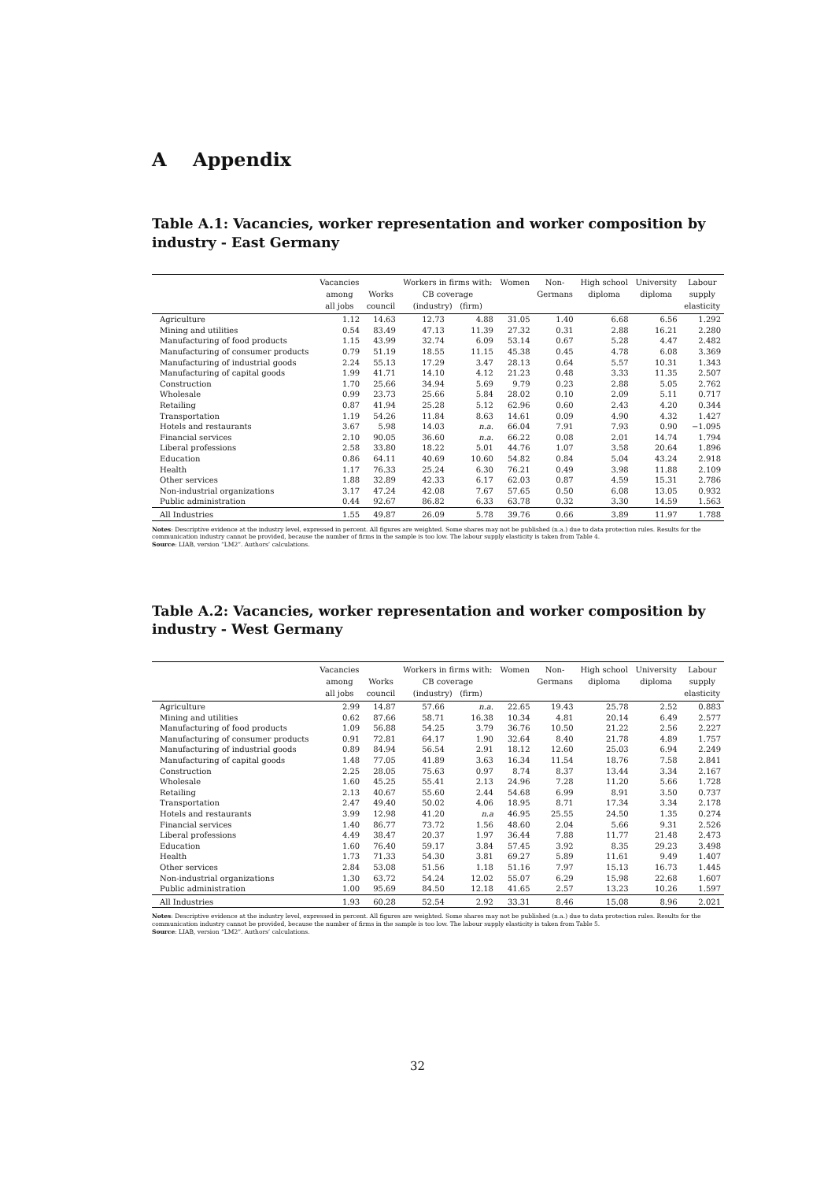A Appendix
Table A.1: Vacancies, worker representation and worker composition by industry - East Germany
| | Vacancies among all jobs | Works council | Workers in firms with: CB coverage (industry) (firm) | | Women | Non- Germans | High school diploma | University diploma | Labour supply elasticity |
| --- | --- | --- | --- | --- | --- | --- | --- | --- | --- |
| Agriculture | 1.12 | 14.63 | 12.73 | 4.88 | 31.05 | 1.40 | 6.68 | 6.56 | 1.292 |
| Mining and utilities | 0.54 | 83.49 | 47.13 | 11.39 | 27.32 | 0.31 | 2.88 | 16.21 | 2.280 |
| Manufacturing of food products | 1.15 | 43.99 | 32.74 | 6.09 | 53.14 | 0.67 | 5.28 | 4.47 | 2.482 |
| Manufacturing of consumer products | 0.79 | 51.19 | 18.55 | 11.15 | 45.38 | 0.45 | 4.78 | 6.08 | 3.369 |
| Manufacturing of industrial goods | 2.24 | 55.13 | 17.29 | 3.47 | 28.13 | 0.64 | 5.57 | 10.31 | 1.343 |
| Manufacturing of capital goods | 1.99 | 41.71 | 14.10 | 4.12 | 21.23 | 0.48 | 3.33 | 11.35 | 2.507 |
| Construction | 1.70 | 25.66 | 34.94 | 5.69 | 9.79 | 0.23 | 2.88 | 5.05 | 2.762 |
| Wholesale | 0.99 | 23.73 | 25.66 | 5.84 | 28.02 | 0.10 | 2.09 | 5.11 | 0.717 |
| Retailing | 0.87 | 41.94 | 25.28 | 5.12 | 62.96 | 0.60 | 2.43 | 4.20 | 0.344 |
| Transportation | 1.19 | 54.26 | 11.84 | 8.63 | 14.61 | 0.09 | 4.90 | 4.32 | 1.427 |
| Hotels and restaurants | 3.67 | 5.98 | 14.03 | n.a. | 66.04 | 7.91 | 7.93 | 0.90 | −1.095 |
| Financial services | 2.10 | 90.05 | 36.60 | n.a. | 66.22 | 0.08 | 2.01 | 14.74 | 1.794 |
| Liberal professions | 2.58 | 33.80 | 18.22 | 5.01 | 44.76 | 1.07 | 3.58 | 20.64 | 1.896 |
| Education | 0.86 | 64.11 | 40.69 | 10.60 | 54.82 | 0.84 | 5.04 | 43.24 | 2.918 |
| Health | 1.17 | 76.33 | 25.24 | 6.30 | 76.21 | 0.49 | 3.98 | 11.88 | 2.109 |
| Other services | 1.88 | 32.89 | 42.33 | 6.17 | 62.03 | 0.87 | 4.59 | 15.31 | 2.786 |
| Non-industrial organizations | 3.17 | 47.24 | 42.08 | 7.67 | 57.65 | 0.50 | 6.08 | 13.05 | 0.932 |
| Public administration | 0.44 | 92.67 | 86.82 | 6.33 | 63.78 | 0.32 | 3.30 | 14.59 | 1.563 |
| All Industries | 1.55 | 49.87 | 26.09 | 5.78 | 39.76 | 0.66 | 3.89 | 11.97 | 1.788 |
Notes: Descriptive evidence at the industry level, expressed in percent. All figures are weighted. Some shares may not be published (n.a.) due to data protection rules. Results for the communication industry cannot be provided, because the number of firms in the sample is too low. The labour supply elasticity is taken from Table 4.
Source: LIAB, version “LM2”. Authors’ calculations.
Table A.2: Vacancies, worker representation and worker composition by industry - West Germany
| | Vacancies among all jobs | Works council | Workers in firms with: CB coverage (industry) (firm) | | Women | Non- Germans | High school diploma | University diploma | Labour supply elasticity |
| --- | --- | --- | --- | --- | --- | --- | --- | --- | --- |
| Agriculture | 2.99 | 14.87 | 57.66 | n.a. | 22.65 | 19.43 | 25.78 | 2.52 | 0.883 |
| Mining and utilities | 0.62 | 87.66 | 58.71 | 16.38 | 10.34 | 4.81 | 20.14 | 6.49 | 2.577 |
| Manufacturing of food products | 1.09 | 56.88 | 54.25 | 3.79 | 36.76 | 10.50 | 21.22 | 2.56 | 2.227 |
| Manufacturing of consumer products | 0.91 | 72.81 | 64.17 | 1.90 | 32.64 | 8.40 | 21.78 | 4.89 | 1.757 |
| Manufacturing of industrial goods | 0.89 | 84.94 | 56.54 | 2.91 | 18.12 | 12.60 | 25.03 | 6.94 | 2.249 |
| Manufacturing of capital goods | 1.48 | 77.05 | 41.89 | 3.63 | 16.34 | 11.54 | 18.76 | 7.58 | 2.841 |
| Construction | 2.25 | 28.05 | 75.63 | 0.97 | 8.74 | 8.37 | 13.44 | 3.34 | 2.167 |
| Wholesale | 1.60 | 45.25 | 55.41 | 2.13 | 24.96 | 7.28 | 11.20 | 5.66 | 1.728 |
| Retailing | 2.13 | 40.67 | 55.60 | 2.44 | 54.68 | 6.99 | 8.91 | 3.50 | 0.737 |
| Transportation | 2.47 | 49.40 | 50.02 | 4.06 | 18.95 | 8.71 | 17.34 | 3.34 | 2.178 |
| Hotels and restaurants | 3.99 | 12.98 | 41.20 | n.a | 46.95 | 25.55 | 24.50 | 1.35 | 0.274 |
| Financial services | 1.40 | 86.77 | 73.72 | 1.56 | 48.60 | 2.04 | 5.66 | 9.31 | 2.526 |
| Liberal professions | 4.49 | 38.47 | 20.37 | 1.97 | 36.44 | 7.88 | 11.77 | 21.48 | 2.473 |
| Education | 1.60 | 76.40 | 59.17 | 3.84 | 57.45 | 3.92 | 8.35 | 29.23 | 3.498 |
| Health | 1.73 | 71.33 | 54.30 | 3.81 | 69.27 | 5.89 | 11.61 | 9.49 | 1.407 |
| Other services | 2.84 | 53.08 | 51.56 | 1.18 | 51.16 | 7.97 | 15.13 | 16.73 | 1.445 |
| Non-industrial organizations | 1.30 | 63.72 | 54.24 | 12.02 | 55.07 | 6.29 | 15.98 | 22.68 | 1.607 |
| Public administration | 1.00 | 95.69 | 84.50 | 12.18 | 41.65 | 2.57 | 13.23 | 10.26 | 1.597 |
| All Industries | 1.93 | 60.28 | 52.54 | 2.92 | 33.31 | 8.46 | 15.08 | 8.96 | 2.021 |
Notes: Descriptive evidence at the industry level, expressed in percent. All figures are weighted. Some shares may not be published (n.a.) due to data protection rules. Results for the communication industry cannot be provided, because the number of firms in the sample is too low. The labour supply elasticity is taken from Table 5.
Source: LIAB, version “LM2”. Authors’ calculations.
32